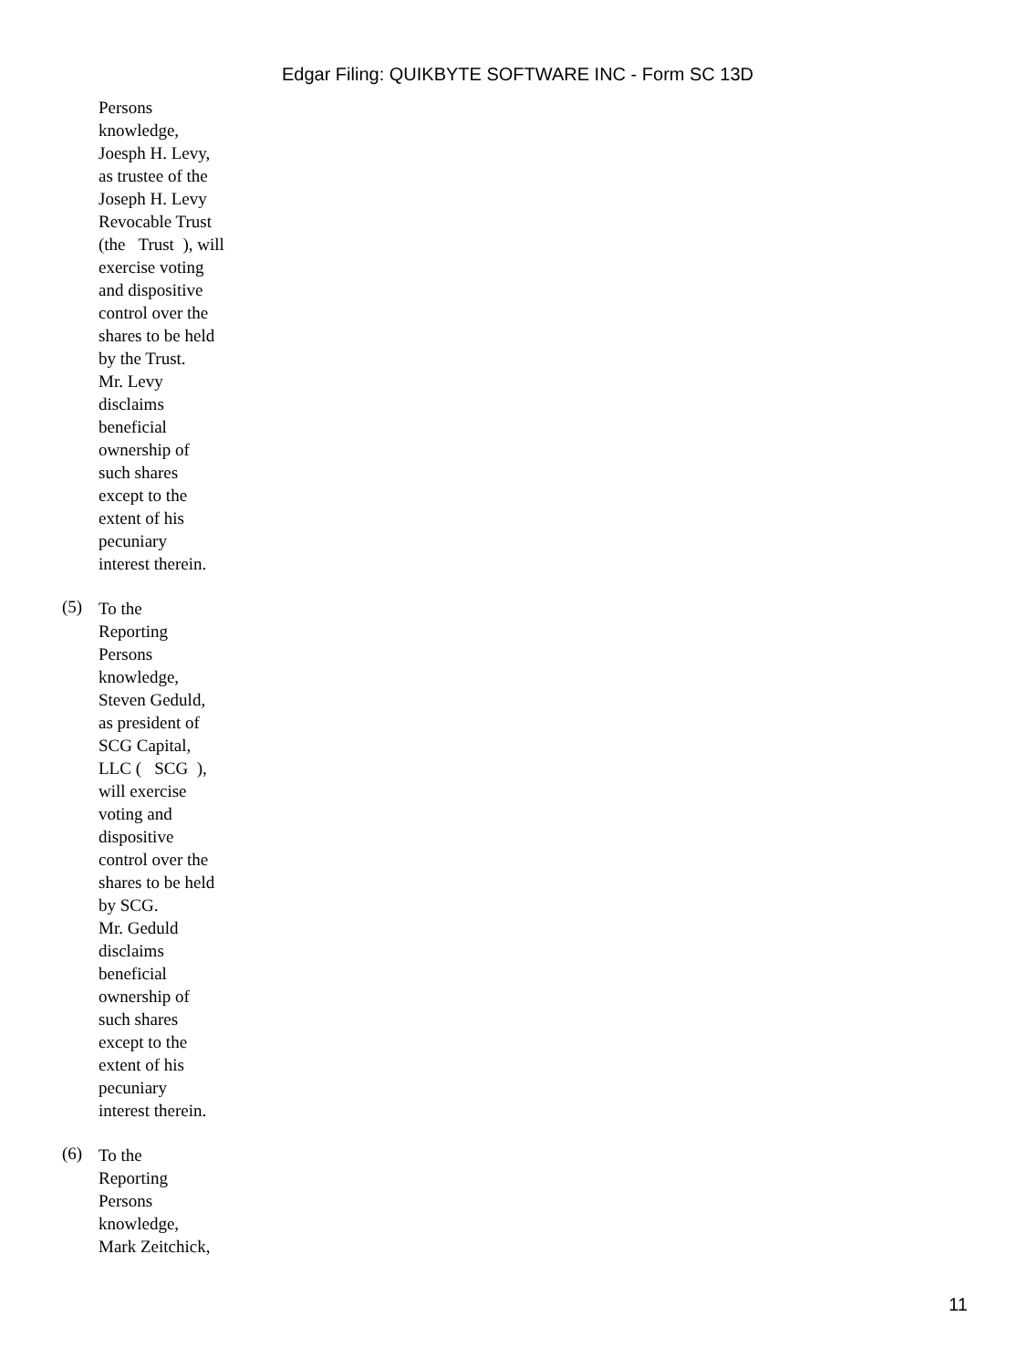Edgar Filing: QUIKBYTE SOFTWARE INC - Form SC 13D
Persons
knowledge,
Joesph H. Levy,
as trustee of the
Joseph H. Levy
Revocable Trust
(the Trust ), will
exercise voting
and dispositive
control over the
shares to be held
by the Trust.
Mr. Levy
disclaims
beneficial
ownership of
such shares
except to the
extent of his
pecuniary
interest therein.
(5)
To the
Reporting
Persons
knowledge,
Steven Geduld,
as president of
SCG Capital,
LLC ( SCG ),
will exercise
voting and
dispositive
control over the
shares to be held
by SCG.
Mr. Geduld
disclaims
beneficial
ownership of
such shares
except to the
extent of his
pecuniary
interest therein.
(6)
To the
Reporting
Persons
knowledge,
Mark Zeitchick,
11